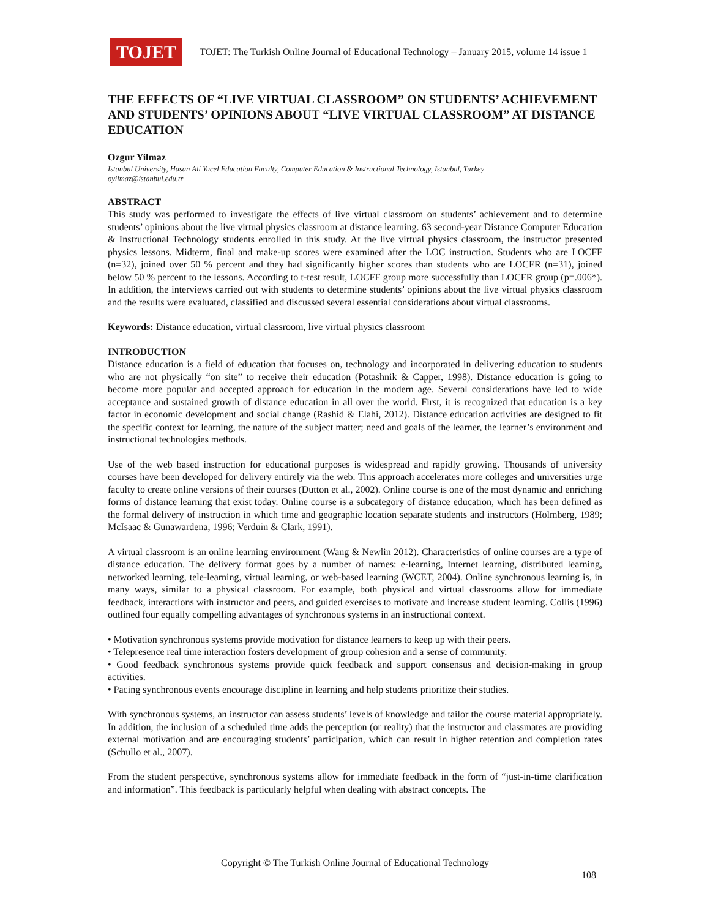TOJET
TOJET: The Turkish Online Journal of Educational Technology – January 2015, volume 14 issue 1
THE EFFECTS OF “LIVE VIRTUAL CLASSROOM” ON STUDENTS’ ACHIEVEMENT AND STUDENTS’ OPINIONS ABOUT “LIVE VIRTUAL CLASSROOM” AT DISTANCE EDUCATION
Ozgur Yilmaz
Istanbul University, Hasan Ali Yucel Education Faculty, Computer Education & Instructional Technology, Istanbul, Turkey
oyilmaz@istanbul.edu.tr
ABSTRACT
This study was performed to investigate the effects of live virtual classroom on students’ achievement and to determine students’ opinions about the live virtual physics classroom at distance learning. 63 second-year Distance Computer Education & Instructional Technology students enrolled in this study. At the live virtual physics classroom, the instructor presented physics lessons. Midterm, final and make-up scores were examined after the LOC instruction. Students who are LOCFF (n=32), joined over 50 % percent and they had significantly higher scores than students who are LOCFR (n=31), joined below 50 % percent to the lessons. According to t-test result, LOCFF group more successfully than LOCFR group (p=.006*). In addition, the interviews carried out with students to determine students’ opinions about the live virtual physics classroom and the results were evaluated, classified and discussed several essential considerations about virtual classrooms.
Keywords: Distance education, virtual classroom, live virtual physics classroom
INTRODUCTION
Distance education is a field of education that focuses on, technology and incorporated in delivering education to students who are not physically “on site” to receive their education (Potashnik & Capper, 1998). Distance education is going to become more popular and accepted approach for education in the modern age. Several considerations have led to wide acceptance and sustained growth of distance education in all over the world. First, it is recognized that education is a key factor in economic development and social change (Rashid & Elahi, 2012). Distance education activities are designed to fit the specific context for learning, the nature of the subject matter; need and goals of the learner, the learner’s environment and instructional technologies methods.
Use of the web based instruction for educational purposes is widespread and rapidly growing. Thousands of university courses have been developed for delivery entirely via the web. This approach accelerates more colleges and universities urge faculty to create online versions of their courses (Dutton et al., 2002). Online course is one of the most dynamic and enriching forms of distance learning that exist today. Online course is a subcategory of distance education, which has been defined as the formal delivery of instruction in which time and geographic location separate students and instructors (Holmberg, 1989; McIsaac & Gunawardena, 1996; Verduin & Clark, 1991).
A virtual classroom is an online learning environment (Wang & Newlin 2012). Characteristics of online courses are a type of distance education. The delivery format goes by a number of names: e-learning, Internet learning, distributed learning, networked learning, tele-learning, virtual learning, or web-based learning (WCET, 2004). Online synchronous learning is, in many ways, similar to a physical classroom. For example, both physical and virtual classrooms allow for immediate feedback, interactions with instructor and peers, and guided exercises to motivate and increase student learning. Collis (1996) outlined four equally compelling advantages of synchronous systems in an instructional context.
• Motivation synchronous systems provide motivation for distance learners to keep up with their peers.
• Telepresence real time interaction fosters development of group cohesion and a sense of community.
• Good feedback synchronous systems provide quick feedback and support consensus and decision-making in group activities.
• Pacing synchronous events encourage discipline in learning and help students prioritize their studies.
With synchronous systems, an instructor can assess students’ levels of knowledge and tailor the course material appropriately. In addition, the inclusion of a scheduled time adds the perception (or reality) that the instructor and classmates are providing external motivation and are encouraging students’ participation, which can result in higher retention and completion rates (Schullo et al., 2007).
From the student perspective, synchronous systems allow for immediate feedback in the form of “just-in-time clarification and information”. This feedback is particularly helpful when dealing with abstract concepts. The
Copyright © The Turkish Online Journal of Educational Technology
108